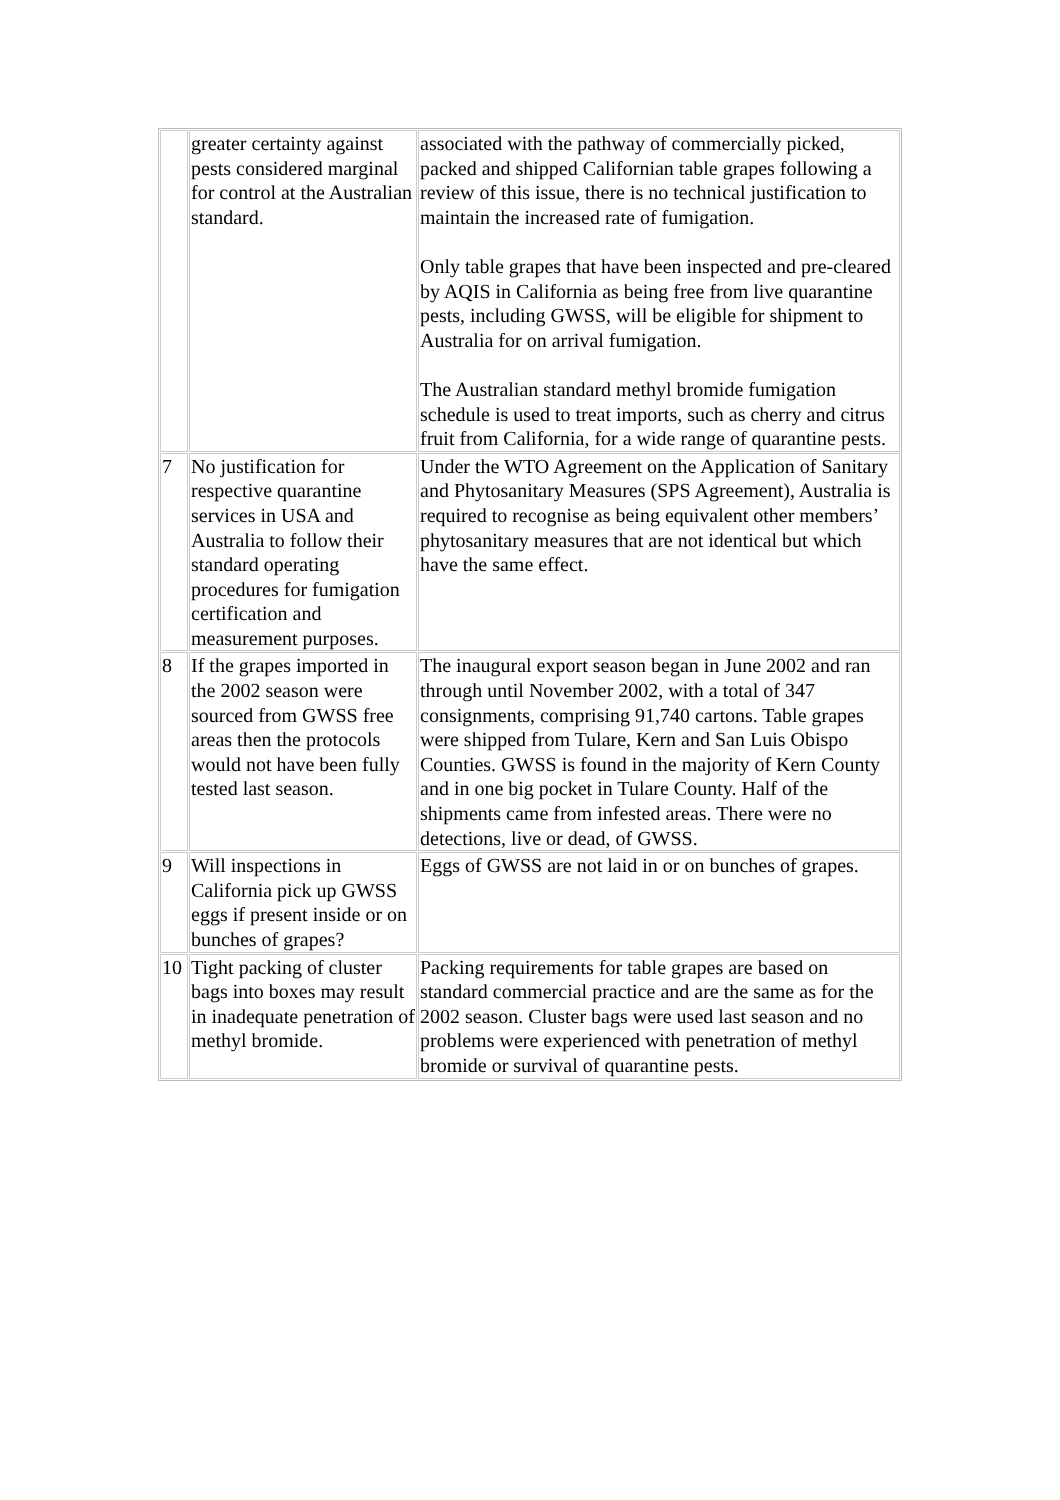| | greater certainty against pests considered marginal for control at the Australian standard. | associated with the pathway of commercially picked, packed and shipped Californian table grapes following a review of this issue, there is no technical justification to maintain the increased rate of fumigation. Only table grapes that have been inspected and pre-cleared by AQIS in California as being free from live quarantine pests, including GWSS, will be eligible for shipment to Australia for on arrival fumigation. The Australian standard methyl bromide fumigation schedule is used to treat imports, such as cherry and citrus fruit from California, for a wide range of quarantine pests. |
| 7 | No justification for respective quarantine services in USA and Australia to follow their standard operating procedures for fumigation certification and measurement purposes. | Under the WTO Agreement on the Application of Sanitary and Phytosanitary Measures (SPS Agreement), Australia is required to recognise as being equivalent other members’ phytosanitary measures that are not identical but which have the same effect. |
| 8 | If the grapes imported in the 2002 season were sourced from GWSS free areas then the protocols would not have been fully tested last season. | The inaugural export season began in June 2002 and ran through until November 2002, with a total of 347 consignments, comprising 91,740 cartons. Table grapes were shipped from Tulare, Kern and San Luis Obispo Counties. GWSS is found in the majority of Kern County and in one big pocket in Tulare County. Half of the shipments came from infested areas. There were no detections, live or dead, of GWSS. |
| 9 | Will inspections in California pick up GWSS eggs if present inside or on bunches of grapes? | Eggs of GWSS are not laid in or on bunches of grapes. |
| 10 | Tight packing of cluster bags into boxes may result in inadequate penetration of methyl bromide. | Packing requirements for table grapes are based on standard commercial practice and are the same as for the 2002 season. Cluster bags were used last season and no problems were experienced with penetration of methyl bromide or survival of quarantine pests. |